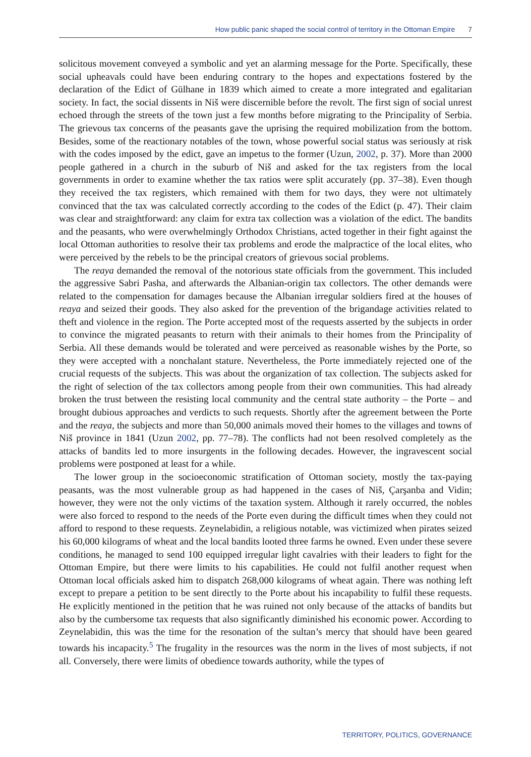How public panic shaped the social control of territory in the Ottoman Empire 7
solicitous movement conveyed a symbolic and yet an alarming message for the Porte. Specifically, these social upheavals could have been enduring contrary to the hopes and expectations fostered by the declaration of the Edict of Gülhane in 1839 which aimed to create a more integrated and egalitarian society. In fact, the social dissents in Niš were discernible before the revolt. The first sign of social unrest echoed through the streets of the town just a few months before migrating to the Principality of Serbia. The grievous tax concerns of the peasants gave the uprising the required mobilization from the bottom. Besides, some of the reactionary notables of the town, whose powerful social status was seriously at risk with the codes imposed by the edict, gave an impetus to the former (Uzun, 2002, p. 37). More than 2000 people gathered in a church in the suburb of Niš and asked for the tax registers from the local governments in order to examine whether the tax ratios were split accurately (pp. 37–38). Even though they received the tax registers, which remained with them for two days, they were not ultimately convinced that the tax was calculated correctly according to the codes of the Edict (p. 47). Their claim was clear and straightforward: any claim for extra tax collection was a violation of the edict. The bandits and the peasants, who were overwhelmingly Orthodox Christians, acted together in their fight against the local Ottoman authorities to resolve their tax problems and erode the malpractice of the local elites, who were perceived by the rebels to be the principal creators of grievous social problems.
The reaya demanded the removal of the notorious state officials from the government. This included the aggressive Sabri Pasha, and afterwards the Albanian-origin tax collectors. The other demands were related to the compensation for damages because the Albanian irregular soldiers fired at the houses of reaya and seized their goods. They also asked for the prevention of the brigandage activities related to theft and violence in the region. The Porte accepted most of the requests asserted by the subjects in order to convince the migrated peasants to return with their animals to their homes from the Principality of Serbia. All these demands would be tolerated and were perceived as reasonable wishes by the Porte, so they were accepted with a nonchalant stature. Nevertheless, the Porte immediately rejected one of the crucial requests of the subjects. This was about the organization of tax collection. The subjects asked for the right of selection of the tax collectors among people from their own communities. This had already broken the trust between the resisting local community and the central state authority – the Porte – and brought dubious approaches and verdicts to such requests. Shortly after the agreement between the Porte and the reaya, the subjects and more than 50,000 animals moved their homes to the villages and towns of Niš province in 1841 (Uzun 2002, pp. 77–78). The conflicts had not been resolved completely as the attacks of bandits led to more insurgents in the following decades. However, the ingravescent social problems were postponed at least for a while.
The lower group in the socioeconomic stratification of Ottoman society, mostly the tax-paying peasants, was the most vulnerable group as had happened in the cases of Niš, Çarşanba and Vidin; however, they were not the only victims of the taxation system. Although it rarely occurred, the nobles were also forced to respond to the needs of the Porte even during the difficult times when they could not afford to respond to these requests. Zeynelabidin, a religious notable, was victimized when pirates seized his 60,000 kilograms of wheat and the local bandits looted three farms he owned. Even under these severe conditions, he managed to send 100 equipped irregular light cavalries with their leaders to fight for the Ottoman Empire, but there were limits to his capabilities. He could not fulfil another request when Ottoman local officials asked him to dispatch 268,000 kilograms of wheat again. There was nothing left except to prepare a petition to be sent directly to the Porte about his incapability to fulfil these requests. He explicitly mentioned in the petition that he was ruined not only because of the attacks of bandits but also by the cumbersome tax requests that also significantly diminished his economic power. According to Zeynelabidin, this was the time for the resonation of the sultan’s mercy that should have been geared towards his incapacity.<sup>5</sup> The frugality in the resources was the norm in the lives of most subjects, if not all. Conversely, there were limits of obedience towards authority, while the types of
TERRITORY, POLITICS, GOVERNANCE